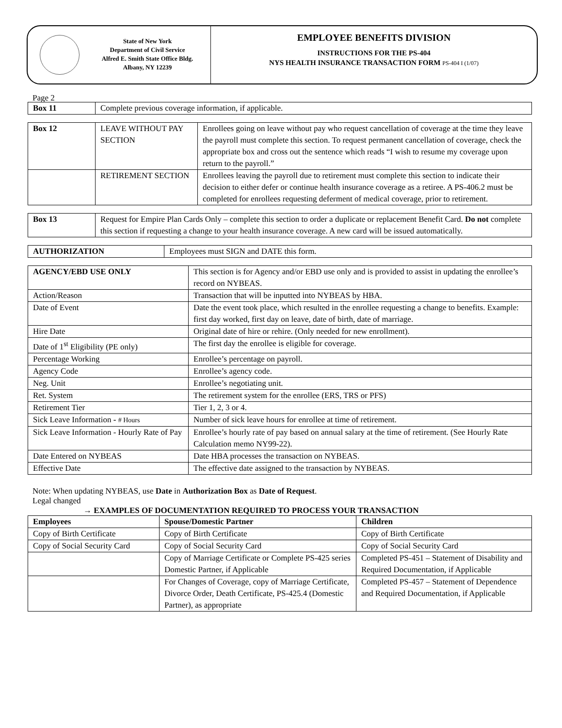State of New York
Department of Civil Service
Alfred E. Smith State Office Bldg.
Albany, NY 12239
EMPLOYEE BENEFITS DIVISION
INSTRUCTIONS FOR THE PS-404
NYS HEALTH INSURANCE TRANSACTION FORM PS-404 I (1/07)
Page 2
| Box 11 | Complete previous coverage information, if applicable. |
| Box 12 | LEAVE WITHOUT PAY SECTION | Enrollees going on leave without pay who request cancellation of coverage at the time they leave the payroll must complete this section. To request permanent cancellation of coverage, check the appropriate box and cross out the sentence which reads “I wish to resume my coverage upon return to the payroll.” |
| | RETIREMENT SECTION | Enrollees leaving the payroll due to retirement must complete this section to indicate their decision to either defer or continue health insurance coverage as a retiree. A PS-406.2 must be completed for enrollees requesting deferment of medical coverage, prior to retirement. |
| Box 13 | Request for Empire Plan Cards Only – complete this section to order a duplicate or replacement Benefit Card. Do not complete this section if requesting a change to your health insurance coverage. A new card will be issued automatically. |
| AUTHORIZATION | Employees must SIGN and DATE this form. |
| AGENCY/EBD USE ONLY | This section is for Agency and/or EBD use only and is provided to assist in updating the enrollee’s record on NYBEAS. |
| Action/Reason | Transaction that will be inputted into NYBEAS by HBA. |
| Date of Event | Date the event took place, which resulted in the enrollee requesting a change to benefits. Example: first day worked, first day on leave, date of birth, date of marriage. |
| Hire Date | Original date of hire or rehire. (Only needed for new enrollment). |
| Date of 1<sup>st</sup> Eligibility (PE only) | The first day the enrollee is eligible for coverage. |
| Percentage Working | Enrollee’s percentage on payroll. |
| Agency Code | Enrollee’s agency code. |
| Neg. Unit | Enrollee’s negotiating unit. |
| Ret. System | The retirement system for the enrollee (ERS, TRS or PFS) |
| Retirement Tier | Tier 1, 2, 3 or 4. |
| Sick Leave Information - # Hours | Number of sick leave hours for enrollee at time of retirement. |
| Sick Leave Information - Hourly Rate of Pay | Enrollee’s hourly rate of pay based on annual salary at the time of retirement. (See Hourly Rate Calculation memo NY99-22). |
| Date Entered on NYBEAS | Date HBA processes the transaction on NYBEAS. |
| Effective Date | The effective date assigned to the transaction by NYBEAS. |
Note: When updating NYBEAS, use Date in Authorization Box as Date of Request.
Legal changed
→ EXAMPLES OF DOCUMENTATION REQUIRED TO PROCESS YOUR TRANSACTION
| Employees | Spouse/Domestic Partner | Children |
| --- | --- | --- |
| Copy of Birth Certificate | Copy of Birth Certificate | Copy of Birth Certificate |
| Copy of Social Security Card | Copy of Social Security Card | Copy of Social Security Card |
| | Copy of Marriage Certificate or Complete PS-425 series Domestic Partner, if Applicable | Completed PS-451 – Statement of Disability and Required Documentation, if Applicable |
| | For Changes of Coverage, copy of Marriage Certificate, Divorce Order, Death Certificate, PS-425.4 (Domestic Partner), as appropriate | Completed PS-457 – Statement of Dependence and Required Documentation, if Applicable |